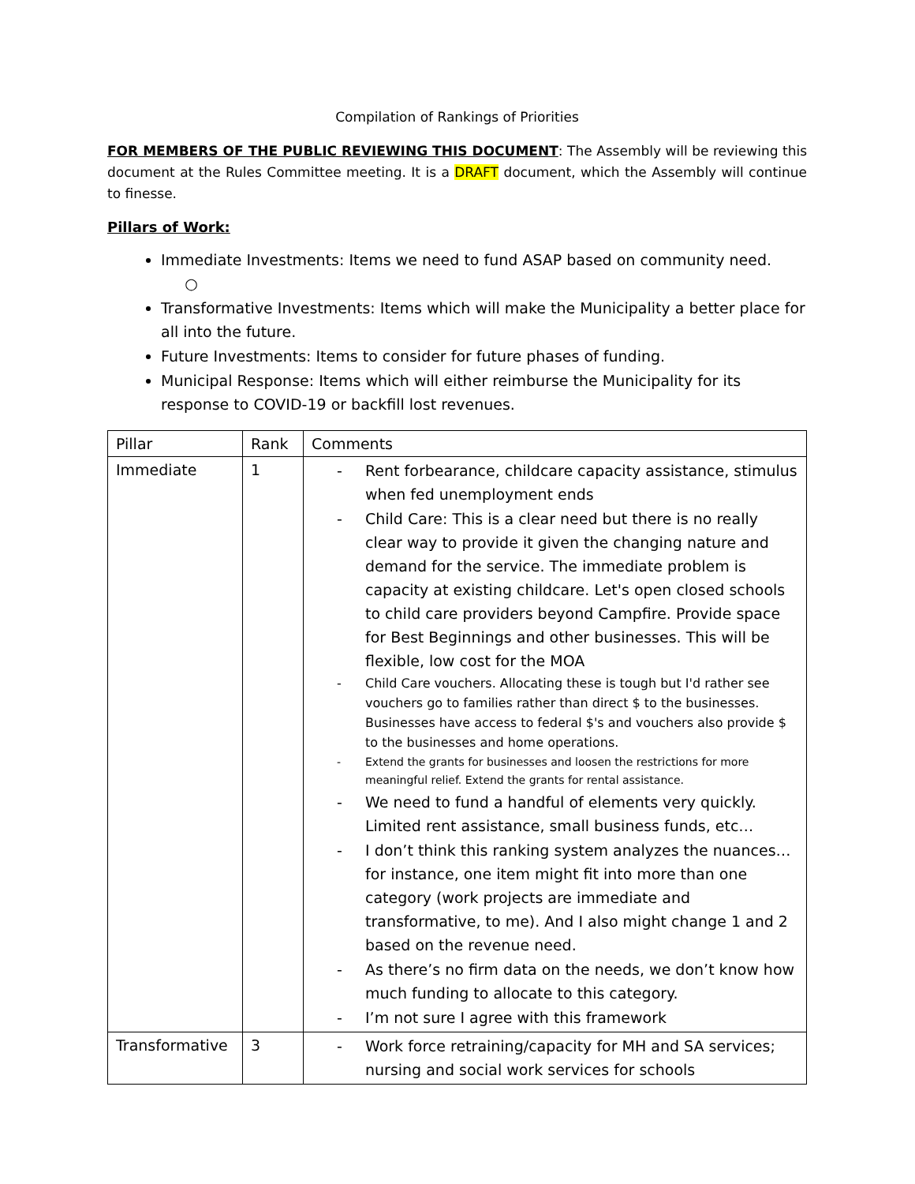Compilation of Rankings of Priorities
FOR MEMBERS OF THE PUBLIC REVIEWING THIS DOCUMENT: The Assembly will be reviewing this document at the Rules Committee meeting. It is a DRAFT document, which the Assembly will continue to finesse.
Pillars of Work:
Immediate Investments: Items we need to fund ASAP based on community need.
○
Transformative Investments: Items which will make the Municipality a better place for all into the future.
Future Investments: Items to consider for future phases of funding.
Municipal Response: Items which will either reimburse the Municipality for its response to COVID-19 or backfill lost revenues.
| Pillar | Rank | Comments |
| Immediate | 1 | - Rent forbearance, childcare capacity assistance, stimulus when fed unemployment ends - Child Care: This is a clear need but there is no really clear way to provide it given the changing nature and demand for the service. The immediate problem is capacity at existing childcare. Let's open closed schools to child care providers beyond Campfire. Provide space for Best Beginnings and other businesses. This will be flexible, low cost for the MOA - Child Care vouchers. Allocating these is tough but I'd rather see vouchers go to families rather than direct $ to the businesses. Businesses have access to federal $'s and vouchers also provide $ to the businesses and home operations. - Extend the grants for businesses and loosen the restrictions for more meaningful relief. Extend the grants for rental assistance. - We need to fund a handful of elements very quickly. Limited rent assistance, small business funds, etc… - I don’t think this ranking system analyzes the nuances…for instance, one item might fit into more than one category (work projects are immediate and transformative, to me). And I also might change 1 and 2 based on the revenue need. - As there’s no firm data on the needs, we don’t know how much funding to allocate to this category. - I’m not sure I agree with this framework |
| Transformative | 3 | - Work force retraining/capacity for MH and SA services; nursing and social work services for schools |